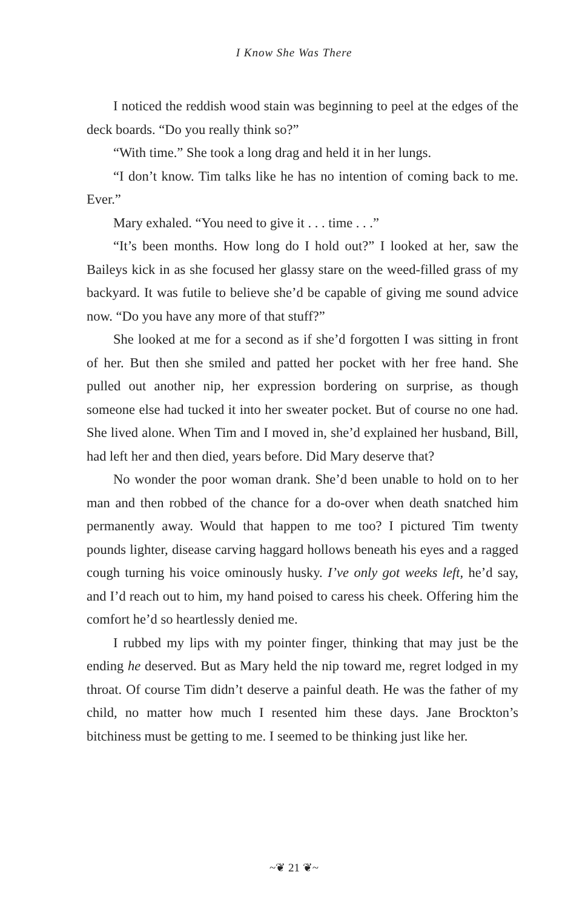I Know She Was There
I noticed the reddish wood stain was beginning to peel at the edges of the deck boards. “Do you really think so?”
“With time.” She took a long drag and held it in her lungs.
“I don’t know. Tim talks like he has no intention of coming back to me. Ever.”
Mary exhaled. “You need to give it . . . time . . .”
“It’s been months. How long do I hold out?” I looked at her, saw the Baileys kick in as she focused her glassy stare on the weed-filled grass of my backyard. It was futile to believe she’d be capable of giving me sound advice now. “Do you have any more of that stuff?”
She looked at me for a second as if she’d forgotten I was sitting in front of her. But then she smiled and patted her pocket with her free hand. She pulled out another nip, her expression bordering on surprise, as though someone else had tucked it into her sweater pocket. But of course no one had. She lived alone. When Tim and I moved in, she’d explained her husband, Bill, had left her and then died, years before. Did Mary deserve that?
No wonder the poor woman drank. She’d been unable to hold on to her man and then robbed of the chance for a do-over when death snatched him permanently away. Would that happen to me too? I pictured Tim twenty pounds lighter, disease carving haggard hollows beneath his eyes and a ragged cough turning his voice ominously husky. I’ve only got weeks left, he’d say, and I’d reach out to him, my hand poised to caress his cheek. Offering him the comfort he’d so heartlessly denied me.
I rubbed my lips with my pointer finger, thinking that may just be the ending he deserved. But as Mary held the nip toward me, regret lodged in my throat. Of course Tim didn’t deserve a painful death. He was the father of my child, no matter how much I resented him these days. Jane Brockton’s bitchiness must be getting to me. I seemed to be thinking just like her.
~❦ 21 ❦~